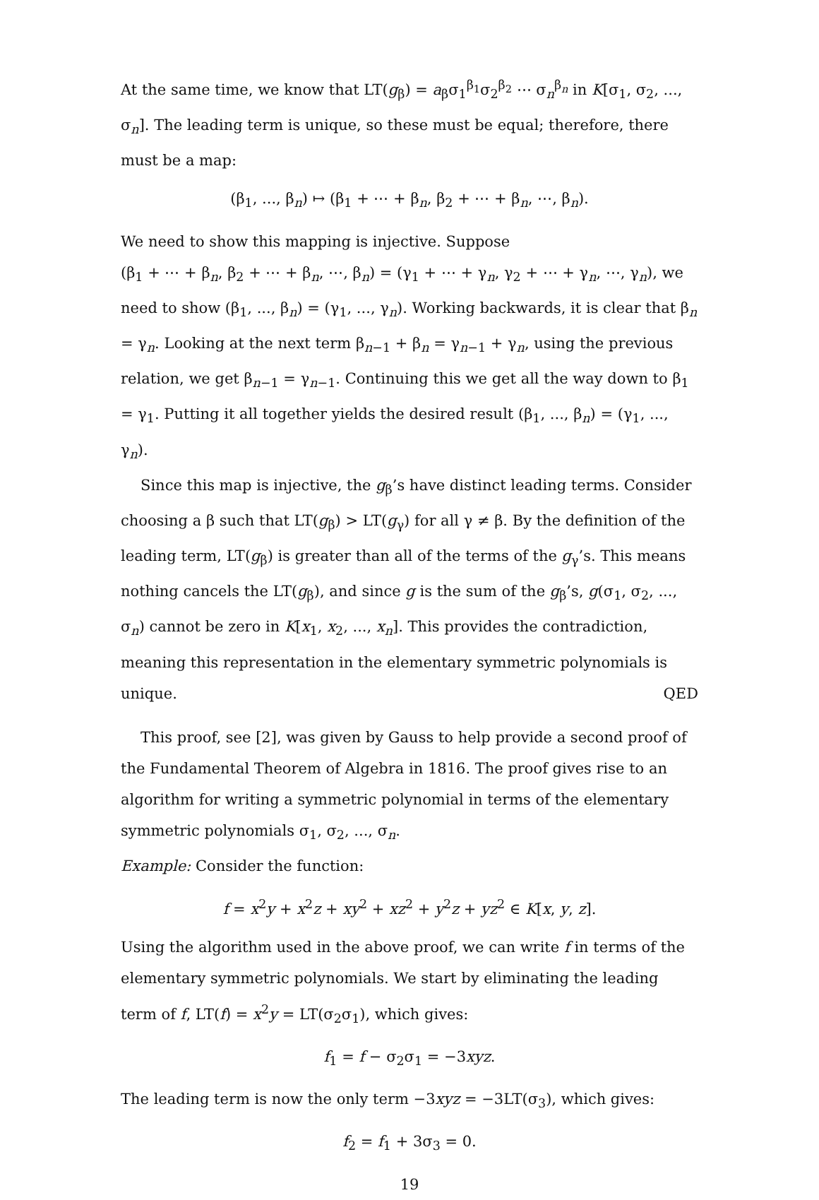At the same time, we know that LT(g<sub>β</sub>) = a<sub>β</sub>σ<sub>1</sub><sup>β<sub>1</sub></sup>σ<sub>2</sub><sup>β<sub>2</sub></sup> ⋯ σ<sub>n</sub><sup>β<sub>n</sub></sup> in K[σ<sub>1</sub>, σ<sub>2</sub>, ..., σ<sub>n</sub>]. The leading term is unique, so these must be equal; therefore, there must be a map:
(β<sub>1</sub>, ..., β<sub>n</sub>) ↦ (β<sub>1</sub> + ⋯ + β<sub>n</sub>, β<sub>2</sub> + ⋯ + β<sub>n</sub>, ⋯, β<sub>n</sub>).
We need to show this mapping is injective. Suppose
(β<sub>1</sub> + ⋯ + β<sub>n</sub>, β<sub>2</sub> + ⋯ + β<sub>n</sub>, ⋯, β<sub>n</sub>) = (γ<sub>1</sub> + ⋯ + γ<sub>n</sub>, γ<sub>2</sub> + ⋯ + γ<sub>n</sub>, ⋯, γ<sub>n</sub>), we need to show (β<sub>1</sub>, ..., β<sub>n</sub>) = (γ<sub>1</sub>, ..., γ<sub>n</sub>). Working backwards, it is clear that β<sub>n</sub> = γ<sub>n</sub>. Looking at the next term β<sub>n−1</sub> + β<sub>n</sub> = γ<sub>n−1</sub> + γ<sub>n</sub>, using the previous relation, we get β<sub>n−1</sub> = γ<sub>n−1</sub>. Continuing this we get all the way down to β<sub>1</sub> = γ<sub>1</sub>. Putting it all together yields the desired result (β<sub>1</sub>, ..., β<sub>n</sub>) = (γ<sub>1</sub>, ..., γ<sub>n</sub>).
Since this map is injective, the g<sub>β</sub>’s have distinct leading terms. Consider choosing a β such that LT(g<sub>β</sub>) > LT(g<sub>γ</sub>) for all γ ≠ β. By the definition of the leading term, LT(g<sub>β</sub>) is greater than all of the terms of the g<sub>γ</sub>’s. This means nothing cancels the LT(g<sub>β</sub>), and since g is the sum of the g<sub>β</sub>’s, g(σ<sub>1</sub>, σ<sub>2</sub>, ..., σ<sub>n</sub>) cannot be zero in K[x<sub>1</sub>, x<sub>2</sub>, ..., x<sub>n</sub>]. This provides the contradiction, meaning this representation in the elementary symmetric polynomials is unique. QED
This proof, see [2], was given by Gauss to help provide a second proof of the Fundamental Theorem of Algebra in 1816. The proof gives rise to an algorithm for writing a symmetric polynomial in terms of the elementary symmetric polynomials σ<sub>1</sub>, σ<sub>2</sub>, ..., σ<sub>n</sub>.
Example: Consider the function:
f = x<sup>2</sup>y + x<sup>2</sup>z + xy<sup>2</sup> + xz<sup>2</sup> + y<sup>2</sup>z + yz<sup>2</sup> ∈ K[x, y, z].
Using the algorithm used in the above proof, we can write f in terms of the elementary symmetric polynomials. We start by eliminating the leading term of f, LT(f) = x<sup>2</sup>y = LT(σ<sub>2</sub>σ<sub>1</sub>), which gives:
f<sub>1</sub> = f − σ<sub>2</sub>σ<sub>1</sub> = −3xyz.
The leading term is now the only term −3xyz = −3LT(σ<sub>3</sub>), which gives:
f<sub>2</sub> = f<sub>1</sub> + 3σ<sub>3</sub> = 0.
19